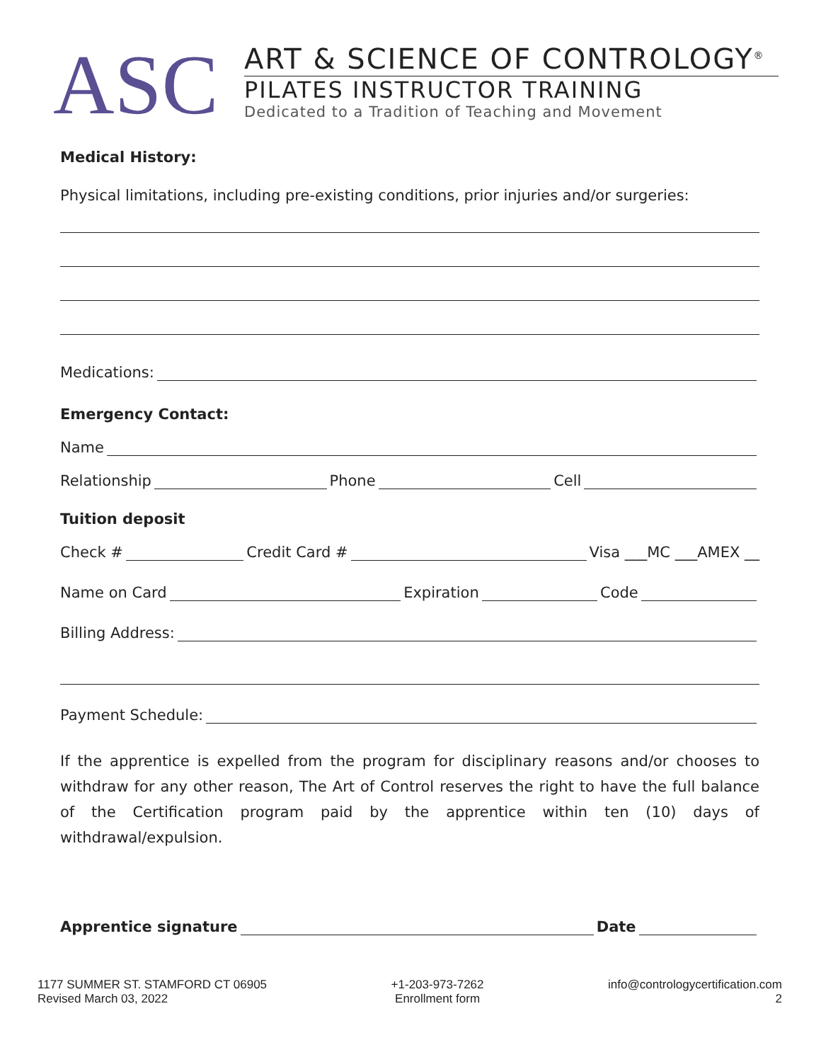ASC
ART & SCIENCE OF CONTROLOGY<sup>®</sup>
PILATES INSTRUCTOR TRAINING
Dedicated to a Tradition of Teaching and Movement
Medical History:
Physical limitations, including pre-existing conditions, prior injuries and/or surgeries:
Medications:
Emergency Contact:
Name
Relationship Phone Cell
Tuition deposit
Check # Credit Card # Visa ___MC ___AMEX __
Name on Card Expiration Code
Billing Address:
Payment Schedule:
If the apprentice is expelled from the program for disciplinary reasons and/or chooses to withdraw for any other reason, The Art of Control reserves the right to have the full balance of the Certification program paid by the apprentice within ten (10) days of withdrawal/expulsion.
Apprentice signature Date
1177 SUMMER ST. STAMFORD CT 06905
Revised March 03, 2022
+1-203-973-7262
Enrollment form
info@contrologycertification.com
2